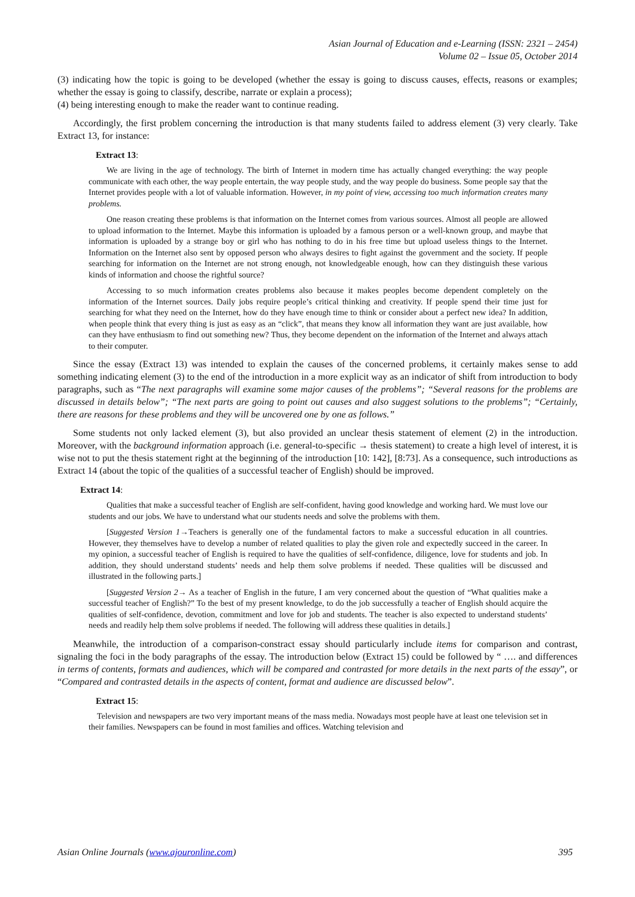Asian Journal of Education and e-Learning (ISSN: 2321 – 2454)
Volume 02 – Issue 05, October 2014
(3) indicating how the topic is going to be developed (whether the essay is going to discuss causes, effects, reasons or examples; whether the essay is going to classify, describe, narrate or explain a process);
(4) being interesting enough to make the reader want to continue reading.
Accordingly, the first problem concerning the introduction is that many students failed to address element (3) very clearly. Take Extract 13, for instance:
Extract 13:
We are living in the age of technology. The birth of Internet in modern time has actually changed everything: the way people communicate with each other, the way people entertain, the way people study, and the way people do business. Some people say that the Internet provides people with a lot of valuable information. However, in my point of view, accessing too much information creates many problems.
One reason creating these problems is that information on the Internet comes from various sources. Almost all people are allowed to upload information to the Internet. Maybe this information is uploaded by a famous person or a well-known group, and maybe that information is uploaded by a strange boy or girl who has nothing to do in his free time but upload useless things to the Internet. Information on the Internet also sent by opposed person who always desires to fight against the government and the society. If people searching for information on the Internet are not strong enough, not knowledgeable enough, how can they distinguish these various kinds of information and choose the rightful source?
Accessing to so much information creates problems also because it makes peoples become dependent completely on the information of the Internet sources. Daily jobs require people’s critical thinking and creativity. If people spend their time just for searching for what they need on the Internet, how do they have enough time to think or consider about a perfect new idea? In addition, when people think that every thing is just as easy as an “click”, that means they know all information they want are just available, how can they have enthusiasm to find out something new? Thus, they become dependent on the information of the Internet and always attach to their computer.
Since the essay (Extract 13) was intended to explain the causes of the concerned problems, it certainly makes sense to add something indicating element (3) to the end of the introduction in a more explicit way as an indicator of shift from introduction to body paragraphs, such as “The next paragraphs will examine some major causes of the problems”; “Several reasons for the problems are discussed in details below”; “The next parts are going to point out causes and also suggest solutions to the problems”; “Certainly, there are reasons for these problems and they will be uncovered one by one as follows.”
Some students not only lacked element (3), but also provided an unclear thesis statement of element (2) in the introduction. Moreover, with the background information approach (i.e. general-to-specific → thesis statement) to create a high level of interest, it is wise not to put the thesis statement right at the beginning of the introduction [10: 142], [8:73]. As a consequence, such introductions as Extract 14 (about the topic of the qualities of a successful teacher of English) should be improved.
Extract 14:
Qualities that make a successful teacher of English are self-confident, having good knowledge and working hard. We must love our students and our jobs. We have to understand what our students needs and solve the problems with them.
[Suggested Version 1→Teachers is generally one of the fundamental factors to make a successful education in all countries. However, they themselves have to develop a number of related qualities to play the given role and expectedly succeed in the career. In my opinion, a successful teacher of English is required to have the qualities of self-confidence, diligence, love for students and job. In addition, they should understand students’ needs and help them solve problems if needed. These qualities will be discussed and illustrated in the following parts.]
[Suggested Version 2→ As a teacher of English in the future, I am very concerned about the question of “What qualities make a successful teacher of English?” To the best of my present knowledge, to do the job successfully a teacher of English should acquire the qualities of self-confidence, devotion, commitment and love for job and students. The teacher is also expected to understand students’ needs and readily help them solve problems if needed. The following will address these qualities in details.]
Meanwhile, the introduction of a comparison-constract essay should particularly include items for comparison and contrast, signaling the foci in the body paragraphs of the essay. The introduction below (Extract 15) could be followed by “ …. and differences in terms of contents, formats and audiences, which will be compared and contrasted for more details in the next parts of the essay”, or “Compared and contrasted details in the aspects of content, format and audience are discussed below”.
Extract 15:
Television and newspapers are two very important means of the mass media. Nowadays most people have at least one television set in their families. Newspapers can be found in most families and offices. Watching television and
Asian Online Journals (www.ajouronline.com) 395